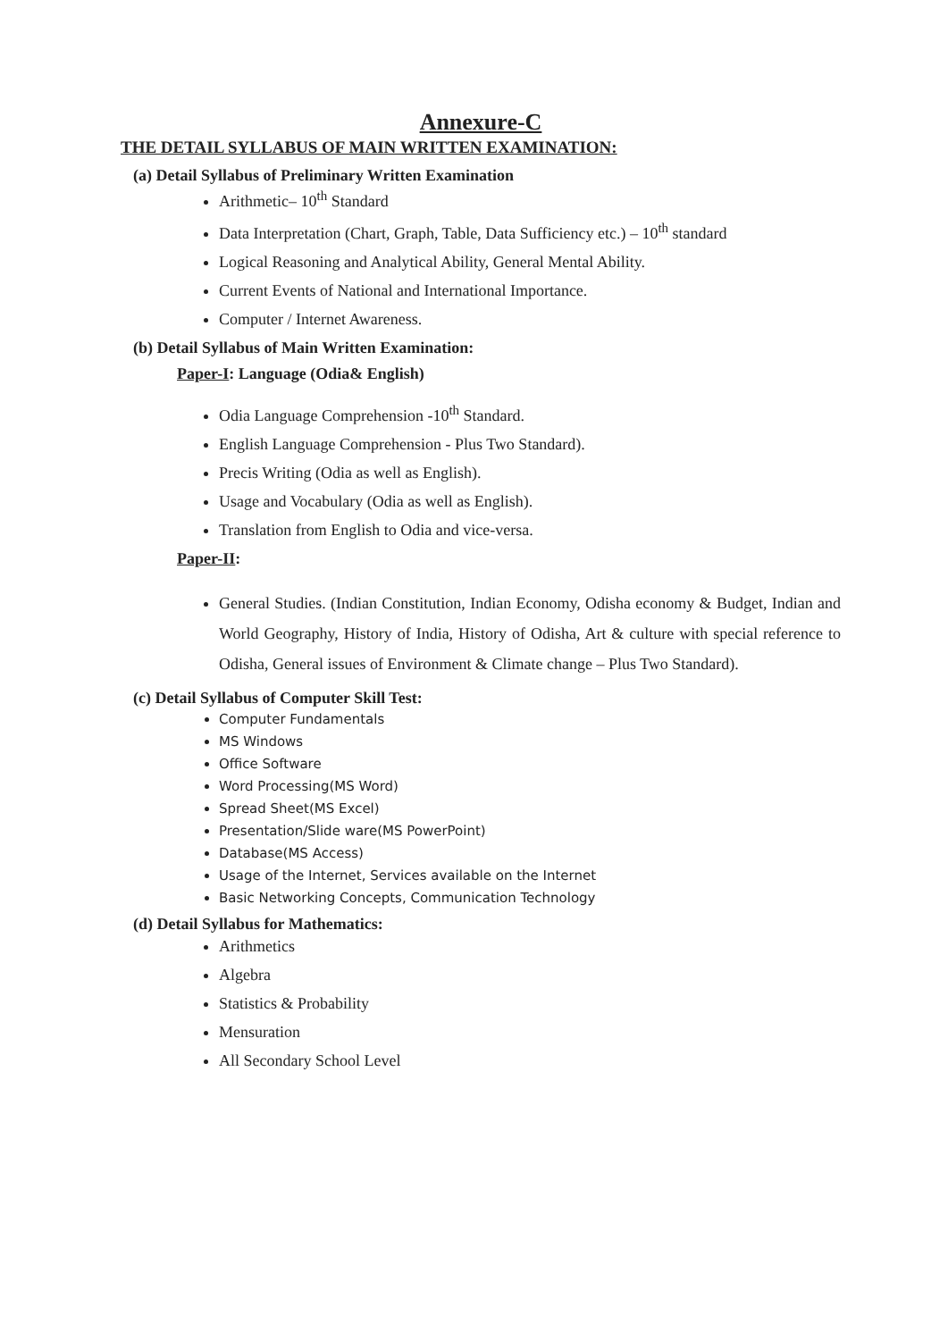Annexure-C
THE DETAIL SYLLABUS OF MAIN WRITTEN EXAMINATION:
(a) Detail Syllabus of Preliminary Written Examination
Arithmetic– 10<sup>th</sup> Standard
Data Interpretation (Chart, Graph, Table, Data Sufficiency etc.) – 10<sup>th</sup> standard
Logical Reasoning and Analytical Ability, General Mental Ability.
Current Events of National and International Importance.
Computer / Internet Awareness.
(b) Detail Syllabus of Main Written Examination:
Paper-I: Language (Odia& English)
Odia Language Comprehension -10<sup>th</sup> Standard.
English Language Comprehension - Plus Two Standard).
Precis Writing (Odia as well as English).
Usage and Vocabulary (Odia as well as English).
Translation from English to Odia and vice-versa.
Paper-II:
General Studies. (Indian Constitution, Indian Economy, Odisha economy & Budget, Indian and World Geography, History of India, History of Odisha, Art & culture with special reference to Odisha, General issues of Environment & Climate change – Plus Two Standard).
(c) Detail Syllabus of Computer Skill Test:
Computer Fundamentals
MS Windows
Office Software
Word Processing(MS Word)
Spread Sheet(MS Excel)
Presentation/Slide ware(MS PowerPoint)
Database(MS Access)
Usage of the Internet, Services available on the Internet
Basic Networking Concepts, Communication Technology
(d) Detail Syllabus for Mathematics:
Arithmetics
Algebra
Statistics & Probability
Mensuration
All Secondary School Level